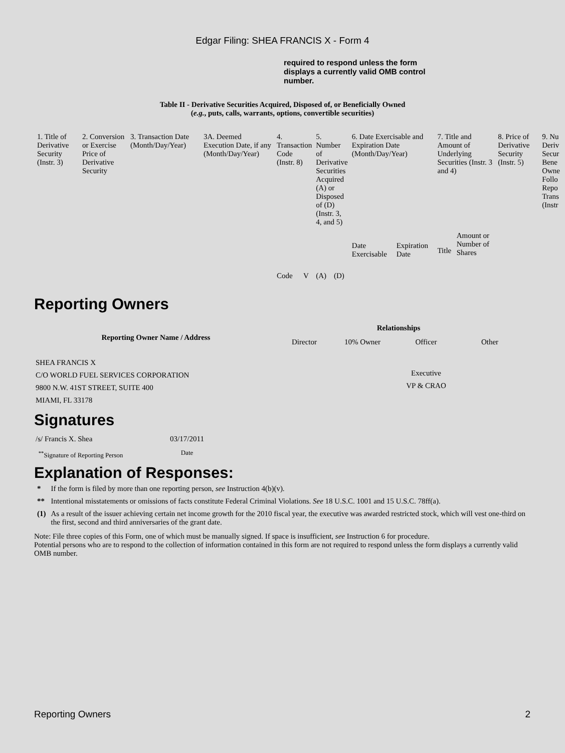Edgar Filing: SHEA FRANCIS X - Form 4
required to respond unless the form displays a currently valid OMB control number.
Table II - Derivative Securities Acquired, Disposed of, or Beneficially Owned
(e.g., puts, calls, warrants, options, convertible securities)
| 1. Title of Derivative Security (Instr. 3) | 2. Conversion or Exercise Price of Derivative Security | 3. Transaction Date (Month/Day/Year) | 3A. Deemed Execution Date, if any (Month/Day/Year) | 4. Transaction Code (Instr. 8) | | 5. Number of Derivative Securities Acquired (A) or Disposed of (D) (Instr. 3, 4, and 5) | | 6. Date Exercisable and Expiration Date (Month/Day/Year) | | 7. Title and Amount of Underlying Securities (Instr. 3 and 4) | | 8. Price of Derivative Security (Instr. 5) | 9. Nu Deriv Secur Bene Owne Follo Repo Trans (Instr |
| | | | | Code | V | (A) | (D) | Date Exercisable | Expiration Date | Title | Amount or Number of Shares | | |
Reporting Owners
| Reporting Owner Name / Address | Relationships | | | |
| --- | --- | --- | --- | --- |
| | Director | 10% Owner | Officer | Other |
| SHEA FRANCIS X C/O WORLD FUEL SERVICES CORPORATION 9800 N.W. 41ST STREET, SUITE 400 MIAMI, FL 33178 | | | Executive VP & CRAO | |
Signatures
| /s/ Francis X. Shea | 03/17/2011 |
| <sup>**</sup> Signature of Reporting Person | Date |
Explanation of Responses:
| * | If the form is filed by more than one reporting person, see Instruction 4(b)(v). |
| ** | Intentional misstatements or omissions of facts constitute Federal Criminal Violations. See 18 U.S.C. 1001 and 15 U.S.C. 78ff(a). |
| (1) | As a result of the issuer achieving certain net income growth for the 2010 fiscal year, the executive was awarded restricted stock, which will vest one-third on the first, second and third anniversaries of the grant date. |
Note: File three copies of this Form, one of which must be manually signed. If space is insufficient, see Instruction 6 for procedure.
Potential persons who are to respond to the collection of information contained in this form are not required to respond unless the form displays a currently valid OMB number.
Reporting Owners 2